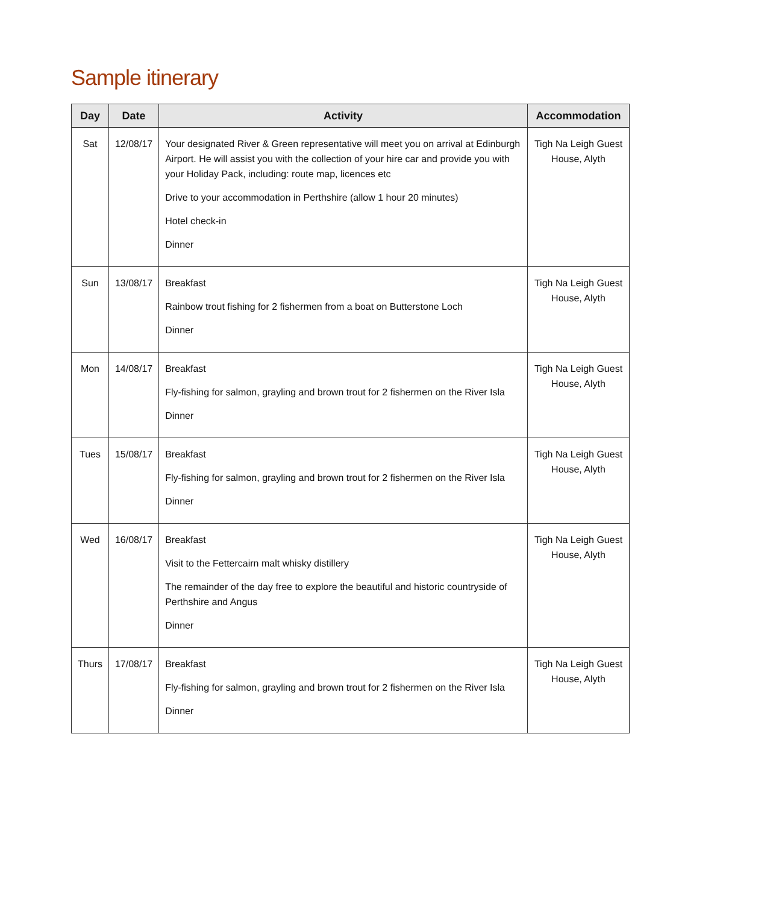Sample itinerary
| Day | Date | Activity | Accommodation |
| --- | --- | --- | --- |
| Sat | 12/08/17 | Your designated River & Green representative will meet you on arrival at Edinburgh Airport. He will assist you with the collection of your hire car and provide you with your Holiday Pack, including: route map, licences etc Drive to your accommodation in Perthshire (allow 1 hour 20 minutes) Hotel check-in Dinner | Tigh Na Leigh Guest House, Alyth |
| Sun | 13/08/17 | Breakfast Rainbow trout fishing for 2 fishermen from a boat on Butterstone Loch Dinner | Tigh Na Leigh Guest House, Alyth |
| Mon | 14/08/17 | Breakfast Fly-fishing for salmon, grayling and brown trout for 2 fishermen on the River Isla Dinner | Tigh Na Leigh Guest House, Alyth |
| Tues | 15/08/17 | Breakfast Fly-fishing for salmon, grayling and brown trout for 2 fishermen on the River Isla Dinner | Tigh Na Leigh Guest House, Alyth |
| Wed | 16/08/17 | Breakfast Visit to the Fettercairn malt whisky distillery The remainder of the day free to explore the beautiful and historic countryside of Perthshire and Angus Dinner | Tigh Na Leigh Guest House, Alyth |
| Thurs | 17/08/17 | Breakfast Fly-fishing for salmon, grayling and brown trout for 2 fishermen on the River Isla Dinner | Tigh Na Leigh Guest House, Alyth |